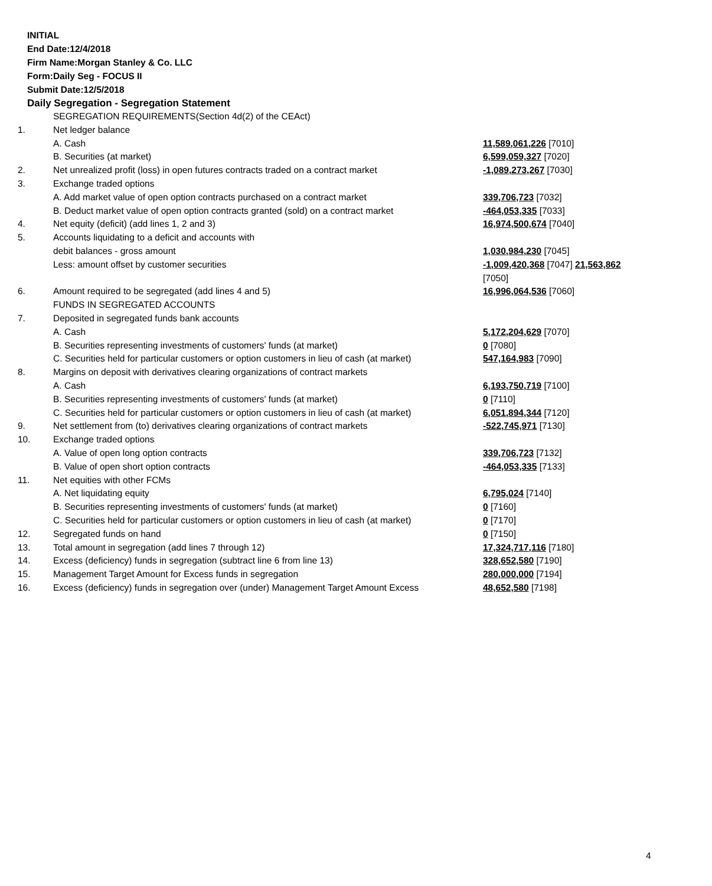INITIAL
End Date:12/4/2018
Firm Name:Morgan Stanley & Co. LLC
Form:Daily Seg - FOCUS II
Submit Date:12/5/2018
Daily Segregation - Segregation Statement
| | SEGREGATION REQUIREMENTS(Section 4d(2) of the CEAct) | |
| 1. | Net ledger balance | |
| | A. Cash | 11,589,061,226 [7010] |
| | B. Securities (at market) | 6,599,059,327 [7020] |
| 2. | Net unrealized profit (loss) in open futures contracts traded on a contract market | -1,089,273,267 [7030] |
| 3. | Exchange traded options | |
| | A. Add market value of open option contracts purchased on a contract market | 339,706,723 [7032] |
| | B. Deduct market value of open option contracts granted (sold) on a contract market | -464,053,335 [7033] |
| 4. | Net equity (deficit) (add lines 1, 2 and 3) | 16,974,500,674 [7040] |
| 5. | Accounts liquidating to a deficit and accounts with | |
| | debit balances - gross amount | 1,030,984,230 [7045] |
| | Less: amount offset by customer securities | -1,009,420,368 [7047] 21,563,862 [7050] |
| 6. | Amount required to be segregated (add lines 4 and 5) | 16,996,064,536 [7060] |
| | FUNDS IN SEGREGATED ACCOUNTS | |
| 7. | Deposited in segregated funds bank accounts | |
| | A. Cash | 5,172,204,629 [7070] |
| | B. Securities representing investments of customers' funds (at market) | 0 [7080] |
| | C. Securities held for particular customers or option customers in lieu of cash (at market) | 547,164,983 [7090] |
| 8. | Margins on deposit with derivatives clearing organizations of contract markets | |
| | A. Cash | 6,193,750,719 [7100] |
| | B. Securities representing investments of customers' funds (at market) | 0 [7110] |
| | C. Securities held for particular customers or option customers in lieu of cash (at market) | 6,051,894,344 [7120] |
| 9. | Net settlement from (to) derivatives clearing organizations of contract markets | -522,745,971 [7130] |
| 10. | Exchange traded options | |
| | A. Value of open long option contracts | 339,706,723 [7132] |
| | B. Value of open short option contracts | -464,053,335 [7133] |
| 11. | Net equities with other FCMs | |
| | A. Net liquidating equity | 6,795,024 [7140] |
| | B. Securities representing investments of customers' funds (at market) | 0 [7160] |
| | C. Securities held for particular customers or option customers in lieu of cash (at market) | 0 [7170] |
| 12. | Segregated funds on hand | 0 [7150] |
| 13. | Total amount in segregation (add lines 7 through 12) | 17,324,717,116 [7180] |
| 14. | Excess (deficiency) funds in segregation (subtract line 6 from line 13) | 328,652,580 [7190] |
| 15. | Management Target Amount for Excess funds in segregation | 280,000,000 [7194] |
| 16. | Excess (deficiency) funds in segregation over (under) Management Target Amount Excess | 48,652,580 [7198] |
4